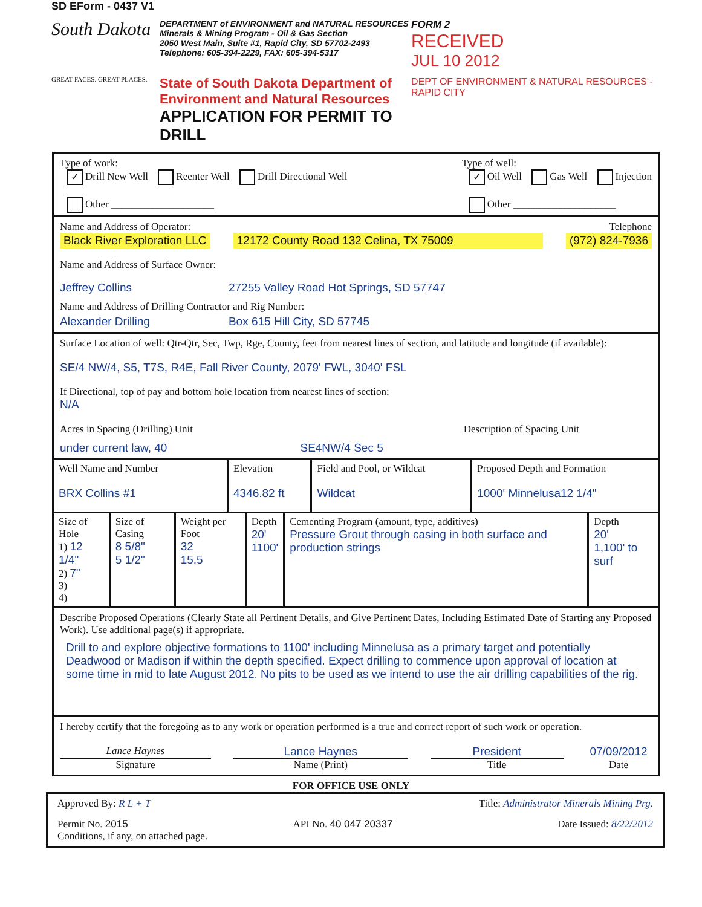SD EForm - 0437 V1
South Dakota
GREAT FACES. GREAT PLACES.
DEPARTMENT of ENVIRONMENT and NATURAL RESOURCES
Minerals & Mining Program - Oil & Gas Section
2050 West Main, Suite #1, Rapid City, SD 57702-2493
Telephone: 605-394-2229, FAX: 605-394-5317
State of South Dakota Department of Environment and Natural Resources
APPLICATION FOR PERMIT TO DRILL
FORM 2
RECEIVED
JUL 10 2012
DEPT OF ENVIRONMENT & NATURAL RESOURCES - RAPID CITY
Type of work:
✓ Drill New Well Reenter Well Drill Directional Well
Other ____________________
Type of well:
✓ Oil Well Gas Well Injection
Other ____________________
Name and Address of Operator: Telephone
Black River Exploration LLC 12172 County Road 132 Celina, TX 75009 (972) 824-7936
Name and Address of Surface Owner:
Jeffrey Collins 27255 Valley Road Hot Springs, SD 57747
Name and Address of Drilling Contractor and Rig Number:
Alexander Drilling Box 615 Hill City, SD 57745
Surface Location of well: Qtr-Qtr, Sec, Twp, Rge, County, feet from nearest lines of section, and latitude and longitude (if available):
SE/4 NW/4, S5, T7S, R4E, Fall River County, 2079' FWL, 3040' FSL
If Directional, top of pay and bottom hole location from nearest lines of section:
N/A
Acres in Spacing (Drilling) Unit Description of Spacing Unit
under current law, 40 SE4NW/4 Sec 5
| Well Name and Number BRX Collins #1 | Elevation 4346.82 ft | Field and Pool, or Wildcat Wildcat | Proposed Depth and Formation 1000' Minnelusa12 1/4" |
| Size of Hole 1) 12 1/4" 2) 7" 3) 4) | Size of Casing 8 5/8" 5 1/2" | Weight per Foot 32 15.5 | Depth 20' 1100' | Cementing Program (amount, type, additives) Pressure Grout through casing in both surface and production strings | Depth 20' 1,100' to surf |
Describe Proposed Operations (Clearly State all Pertinent Details, and Give Pertinent Dates, Including Estimated Date of Starting any Proposed Work). Use additional page(s) if appropriate.
Drill to and explore objective formations to 1100' including Minnelusa as a primary target and potentially Deadwood or Madison if within the depth specified. Expect drilling to commence upon approval of location at some time in mid to late August 2012. No pits to be used as we intend to use the air drilling capabilities of the rig.
I hereby certify that the foregoing as to any work or operation performed is a true and correct report of such work or operation.
Lance Haynes Lance Haynes President 07/09/2012
Signature Name (Print) Title Date
FOR OFFICE USE ONLY
Approved By: R L + T Title: Administrator Minerals Mining Prg.
Permit No. 2015 API No. 40 047 20337 Date Issued: 8/22/2012
Conditions, if any, on attached page.